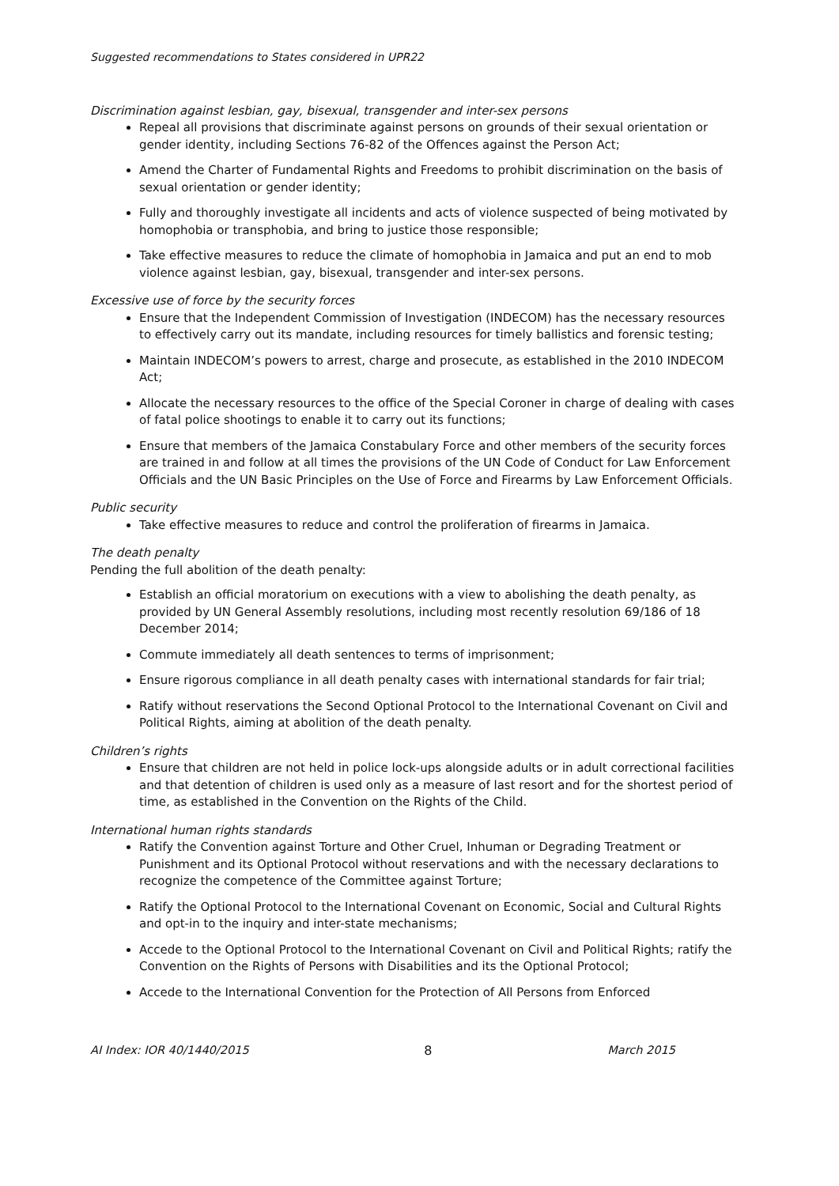Suggested recommendations to States considered in UPR22
Discrimination against lesbian, gay, bisexual, transgender and inter-sex persons
Repeal all provisions that discriminate against persons on grounds of their sexual orientation or gender identity, including Sections 76-82 of the Offences against the Person Act;
Amend the Charter of Fundamental Rights and Freedoms to prohibit discrimination on the basis of sexual orientation or gender identity;
Fully and thoroughly investigate all incidents and acts of violence suspected of being motivated by homophobia or transphobia, and bring to justice those responsible;
Take effective measures to reduce the climate of homophobia in Jamaica and put an end to mob violence against lesbian, gay, bisexual, transgender and inter-sex persons.
Excessive use of force by the security forces
Ensure that the Independent Commission of Investigation (INDECOM) has the necessary resources to effectively carry out its mandate, including resources for timely ballistics and forensic testing;
Maintain INDECOM’s powers to arrest, charge and prosecute, as established in the 2010 INDECOM Act;
Allocate the necessary resources to the office of the Special Coroner in charge of dealing with cases of fatal police shootings to enable it to carry out its functions;
Ensure that members of the Jamaica Constabulary Force and other members of the security forces are trained in and follow at all times the provisions of the UN Code of Conduct for Law Enforcement Officials and the UN Basic Principles on the Use of Force and Firearms by Law Enforcement Officials.
Public security
Take effective measures to reduce and control the proliferation of firearms in Jamaica.
The death penalty
Pending the full abolition of the death penalty:
Establish an official moratorium on executions with a view to abolishing the death penalty, as provided by UN General Assembly resolutions, including most recently resolution 69/186 of 18 December 2014;
Commute immediately all death sentences to terms of imprisonment;
Ensure rigorous compliance in all death penalty cases with international standards for fair trial;
Ratify without reservations the Second Optional Protocol to the International Covenant on Civil and Political Rights, aiming at abolition of the death penalty.
Children’s rights
Ensure that children are not held in police lock-ups alongside adults or in adult correctional facilities and that detention of children is used only as a measure of last resort and for the shortest period of time, as established in the Convention on the Rights of the Child.
International human rights standards
Ratify the Convention against Torture and Other Cruel, Inhuman or Degrading Treatment or Punishment and its Optional Protocol without reservations and with the necessary declarations to recognize the competence of the Committee against Torture;
Ratify the Optional Protocol to the International Covenant on Economic, Social and Cultural Rights and opt-in to the inquiry and inter-state mechanisms;
Accede to the Optional Protocol to the International Covenant on Civil and Political Rights; ratify the Convention on the Rights of Persons with Disabilities and its the Optional Protocol;
Accede to the International Convention for the Protection of All Persons from Enforced
AI Index: IOR 40/1440/2015 8 March 2015